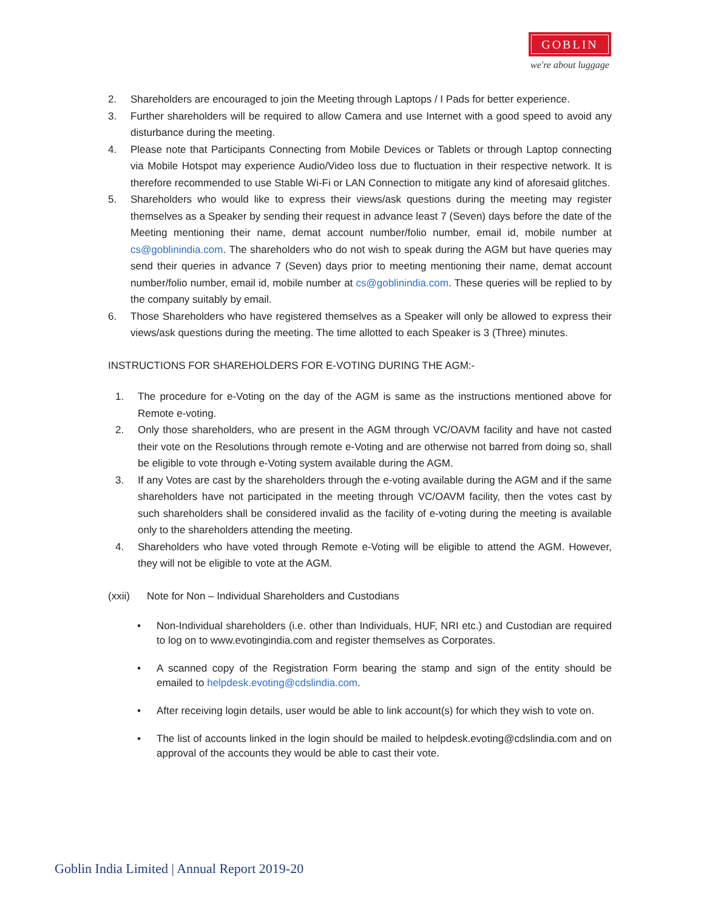GOBLIN
we're about luggage
2. Shareholders are encouraged to join the Meeting through Laptops / I Pads for better experience.
3. Further shareholders will be required to allow Camera and use Internet with a good speed to avoid any disturbance during the meeting.
4. Please note that Participants Connecting from Mobile Devices or Tablets or through Laptop connecting via Mobile Hotspot may experience Audio/Video loss due to fluctuation in their respective network. It is therefore recommended to use Stable Wi-Fi or LAN Connection to mitigate any kind of aforesaid glitches.
5. Shareholders who would like to express their views/ask questions during the meeting may register themselves as a Speaker by sending their request in advance least 7 (Seven) days before the date of the Meeting mentioning their name, demat account number/folio number, email id, mobile number at cs@goblinindia.com. The shareholders who do not wish to speak during the AGM but have queries may send their queries in advance 7 (Seven) days prior to meeting mentioning their name, demat account number/folio number, email id, mobile number at cs@goblinindia.com. These queries will be replied to by the company suitably by email.
6. Those Shareholders who have registered themselves as a Speaker will only be allowed to express their views/ask questions during the meeting. The time allotted to each Speaker is 3 (Three) minutes.
INSTRUCTIONS FOR SHAREHOLDERS FOR E-VOTING DURING THE AGM:-
1. The procedure for e-Voting on the day of the AGM is same as the instructions mentioned above for Remote e-voting.
2. Only those shareholders, who are present in the AGM through VC/OAVM facility and have not casted their vote on the Resolutions through remote e-Voting and are otherwise not barred from doing so, shall be eligible to vote through e-Voting system available during the AGM.
3. If any Votes are cast by the shareholders through the e-voting available during the AGM and if the same shareholders have not participated in the meeting through VC/OAVM facility, then the votes cast by such shareholders shall be considered invalid as the facility of e-voting during the meeting is available only to the shareholders attending the meeting.
4. Shareholders who have voted through Remote e-Voting will be eligible to attend the AGM. However, they will not be eligible to vote at the AGM.
(xxii) Note for Non – Individual Shareholders and Custodians
• Non-Individual shareholders (i.e. other than Individuals, HUF, NRI etc.) and Custodian are required to log on to www.evotingindia.com and register themselves as Corporates.
• A scanned copy of the Registration Form bearing the stamp and sign of the entity should be emailed to helpdesk.evoting@cdslindia.com.
• After receiving login details, user would be able to link account(s) for which they wish to vote on.
• The list of accounts linked in the login should be mailed to helpdesk.evoting@cdslindia.com and on approval of the accounts they would be able to cast their vote.
Goblin India Limited | Annual Report 2019-20